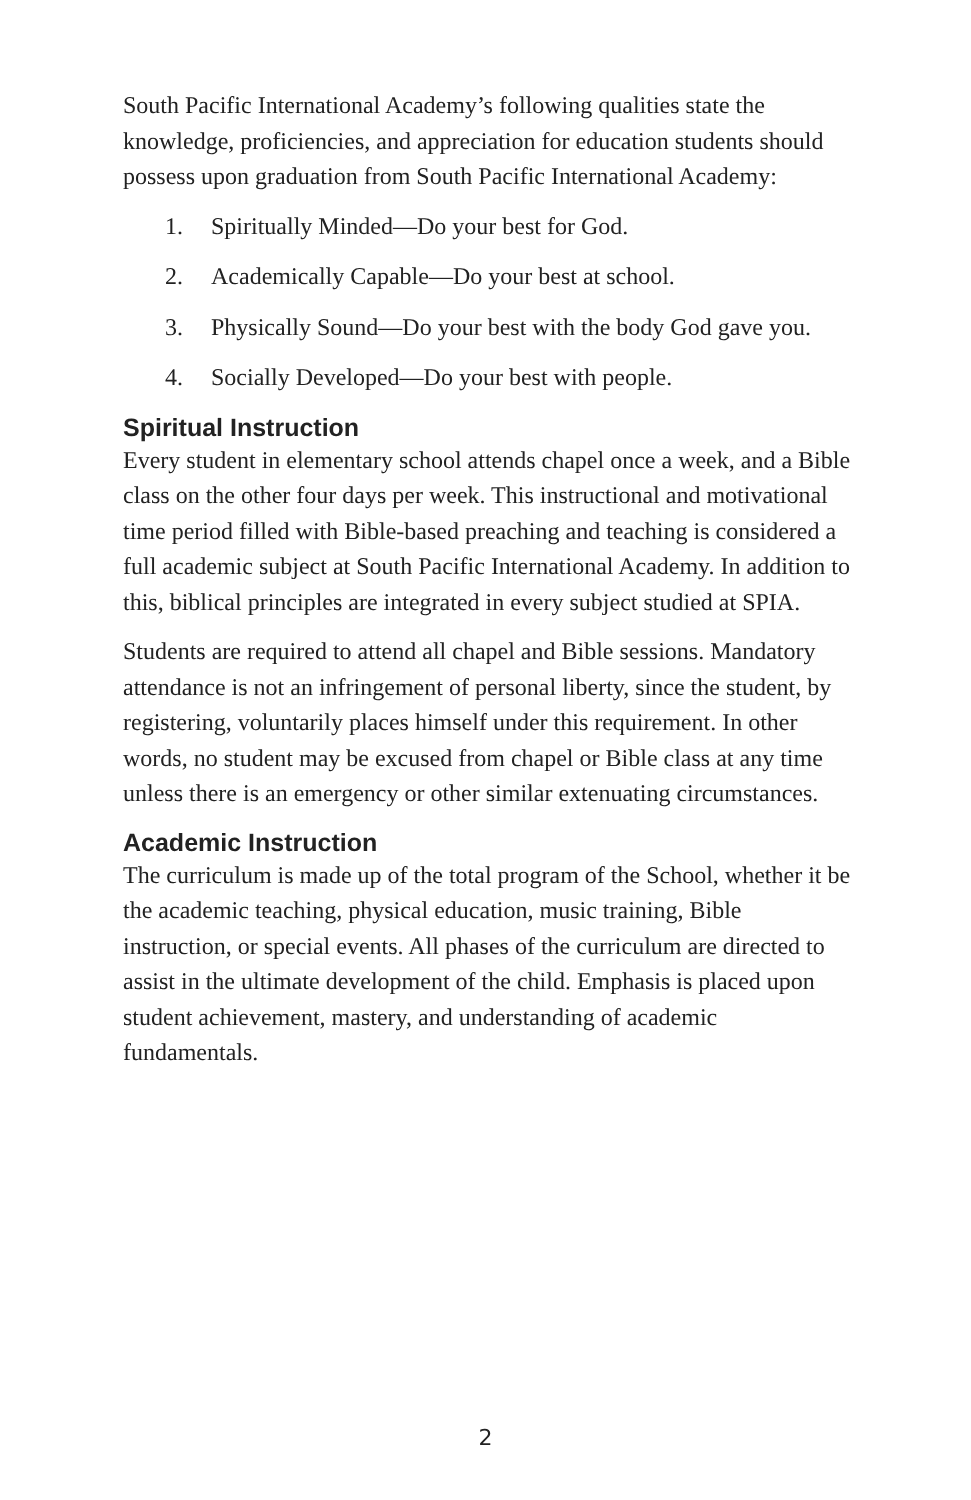South Pacific International Academy’s following qualities state the knowledge, proficiencies, and appreciation for education students should possess upon graduation from South Pacific International Academy:
1. Spiritually Minded—Do your best for God.
2. Academically Capable—Do your best at school.
3. Physically Sound—Do your best with the body God gave you.
4. Socially Developed—Do your best with people.
Spiritual Instruction
Every student in elementary school attends chapel once a week, and a Bible class on the other four days per week. This instructional and motivational time period filled with Bible-based preaching and teaching is considered a full academic subject at South Pacific International Academy. In addition to this, biblical principles are integrated in every subject studied at SPIA.
Students are required to attend all chapel and Bible sessions. Mandatory attendance is not an infringement of personal liberty, since the student, by registering, voluntarily places himself under this requirement. In other words, no student may be excused from chapel or Bible class at any time unless there is an emergency or other similar extenuating circumstances.
Academic Instruction
The curriculum is made up of the total program of the School, whether it be the academic teaching, physical education, music training, Bible instruction, or special events. All phases of the curriculum are directed to assist in the ultimate development of the child. Emphasis is placed upon student achievement, mastery, and understanding of academic fundamentals.
2